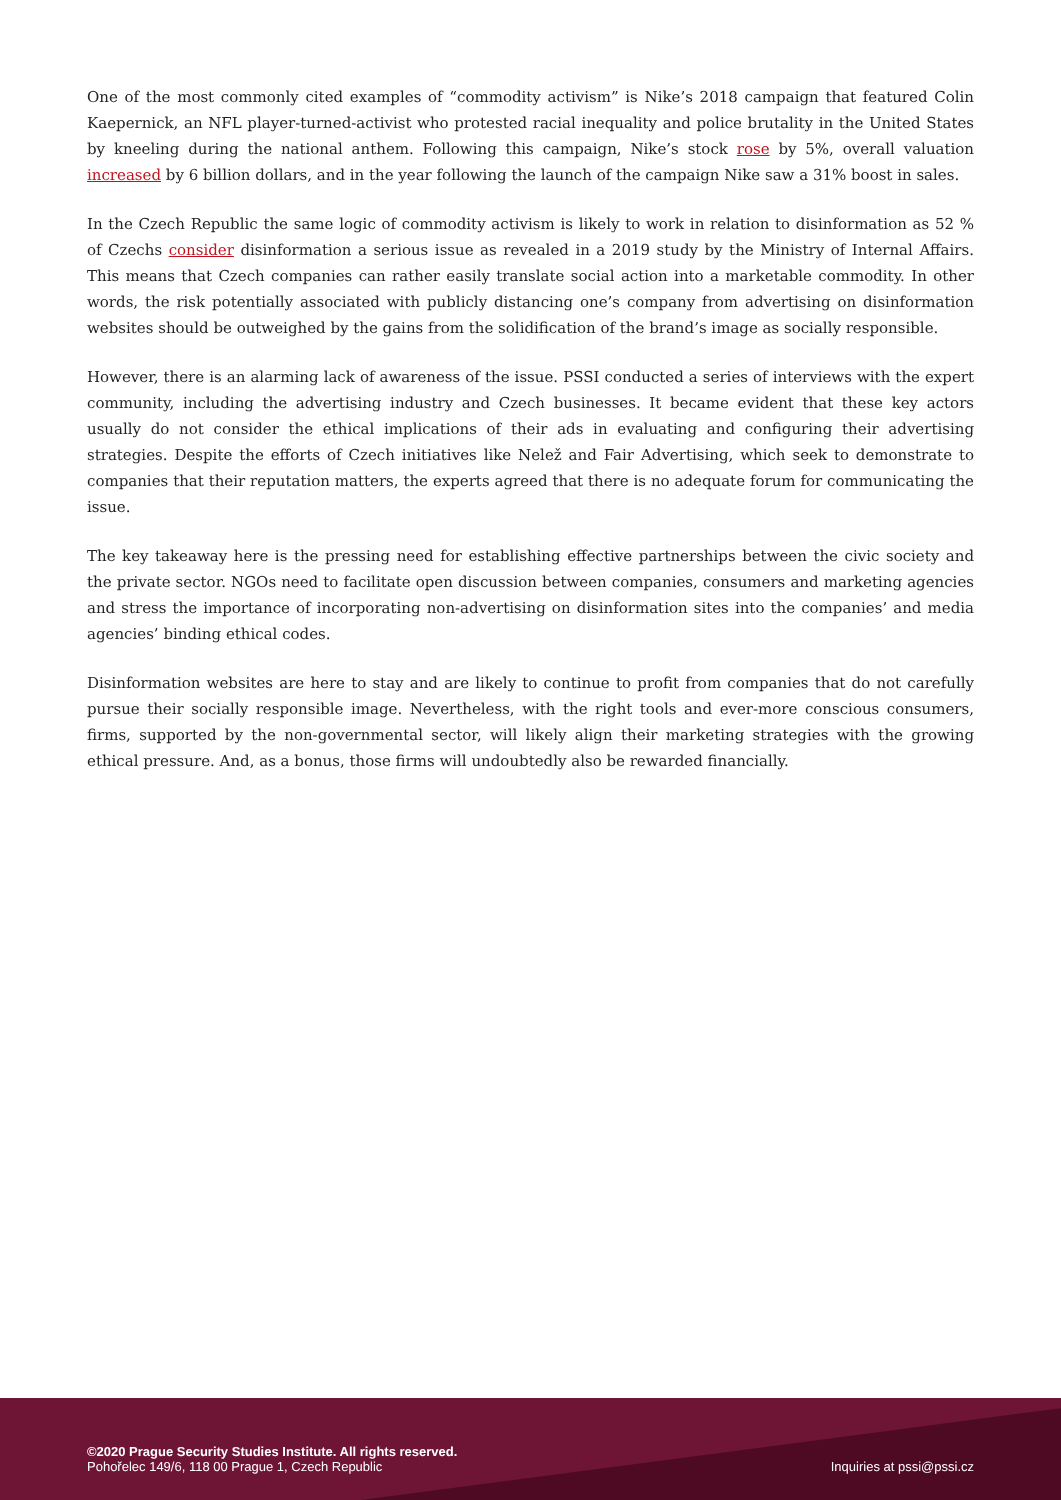One of the most commonly cited examples of “commodity activism” is Nike’s 2018 campaign that featured Colin Kaepernick, an NFL player-turned-activist who protested racial inequality and police brutality in the United States by kneeling during the national anthem. Following this campaign, Nike’s stock rose by 5%, overall valuation increased by 6 billion dollars, and in the year following the launch of the campaign Nike saw a 31% boost in sales.
In the Czech Republic the same logic of commodity activism is likely to work in relation to disinformation as 52 % of Czechs consider disinformation a serious issue as revealed in a 2019 study by the Ministry of Internal Affairs. This means that Czech companies can rather easily translate social action into a marketable commodity. In other words, the risk potentially associated with publicly distancing one’s company from advertising on disinformation websites should be outweighed by the gains from the solidification of the brand’s image as socially responsible.
However, there is an alarming lack of awareness of the issue. PSSI conducted a series of interviews with the expert community, including the advertising industry and Czech businesses. It became evident that these key actors usually do not consider the ethical implications of their ads in evaluating and configuring their advertising strategies. Despite the efforts of Czech initiatives like Nelež and Fair Advertising, which seek to demonstrate to companies that their reputation matters, the experts agreed that there is no adequate forum for communicating the issue.
The key takeaway here is the pressing need for establishing effective partnerships between the civic society and the private sector. NGOs need to facilitate open discussion between companies, consumers and marketing agencies and stress the importance of incorporating non-advertising on disinformation sites into the companies’ and media agencies’ binding ethical codes.
Disinformation websites are here to stay and are likely to continue to profit from companies that do not carefully pursue their socially responsible image. Nevertheless, with the right tools and ever-more conscious consumers, firms, supported by the non-governmental sector, will likely align their marketing strategies with the growing ethical pressure. And, as a bonus, those firms will undoubtedly also be rewarded financially.
©2020 Prague Security Studies Institute. All rights reserved.
Pohořelec 149/6, 118 00 Prague 1, Czech Republic
Inquiries at pssi@pssi.cz